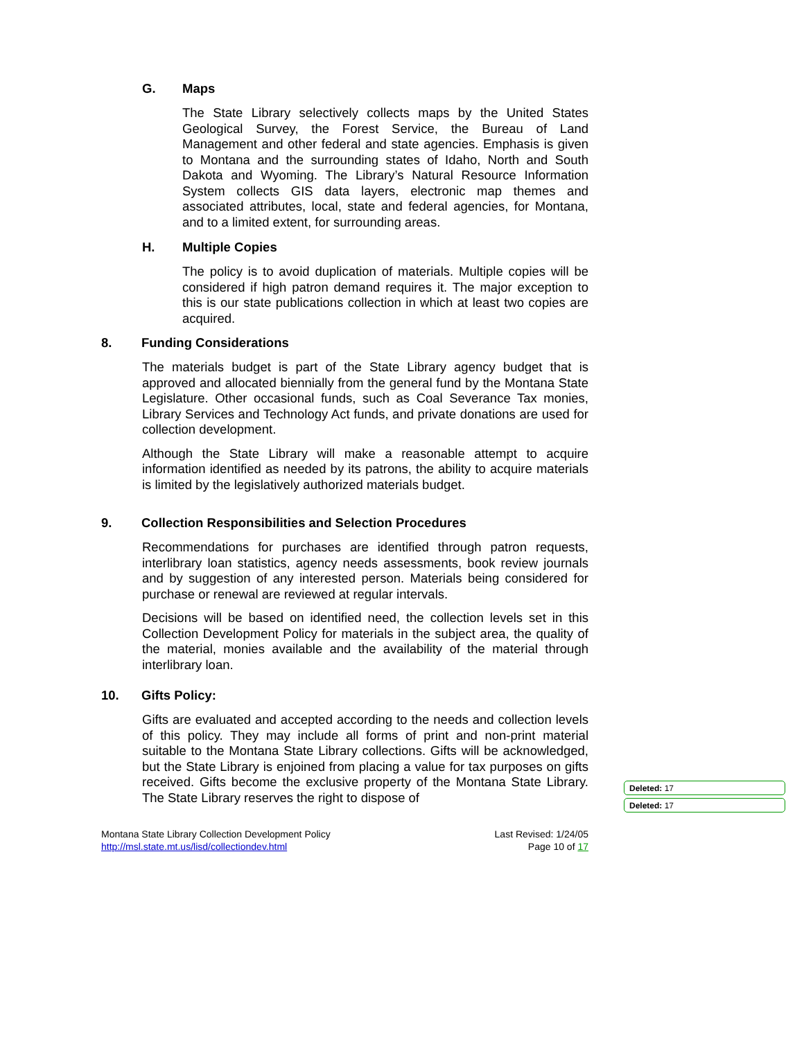G. Maps
The State Library selectively collects maps by the United States Geological Survey, the Forest Service, the Bureau of Land Management and other federal and state agencies. Emphasis is given to Montana and the surrounding states of Idaho, North and South Dakota and Wyoming. The Library’s Natural Resource Information System collects GIS data layers, electronic map themes and associated attributes, local, state and federal agencies, for Montana, and to a limited extent, for surrounding areas.
H. Multiple Copies
The policy is to avoid duplication of materials. Multiple copies will be considered if high patron demand requires it. The major exception to this is our state publications collection in which at least two copies are acquired.
8. Funding Considerations
The materials budget is part of the State Library agency budget that is approved and allocated biennially from the general fund by the Montana State Legislature. Other occasional funds, such as Coal Severance Tax monies, Library Services and Technology Act funds, and private donations are used for collection development.
Although the State Library will make a reasonable attempt to acquire information identified as needed by its patrons, the ability to acquire materials is limited by the legislatively authorized materials budget.
9. Collection Responsibilities and Selection Procedures
Recommendations for purchases are identified through patron requests, interlibrary loan statistics, agency needs assessments, book review journals and by suggestion of any interested person. Materials being considered for purchase or renewal are reviewed at regular intervals.
Decisions will be based on identified need, the collection levels set in this Collection Development Policy for materials in the subject area, the quality of the material, monies available and the availability of the material through interlibrary loan.
10. Gifts Policy:
Gifts are evaluated and accepted according to the needs and collection levels of this policy. They may include all forms of print and non-print material suitable to the Montana State Library collections. Gifts will be acknowledged, but the State Library is enjoined from placing a value for tax purposes on gifts received. Gifts become the exclusive property of the Montana State Library. The State Library reserves the right to dispose of
Deleted: 17
Deleted: 17
Montana State Library Collection Development Policy Last Revised: 1/24/05
http://msl.state.mt.us/lisd/collectiondev.html Page 10 of 17